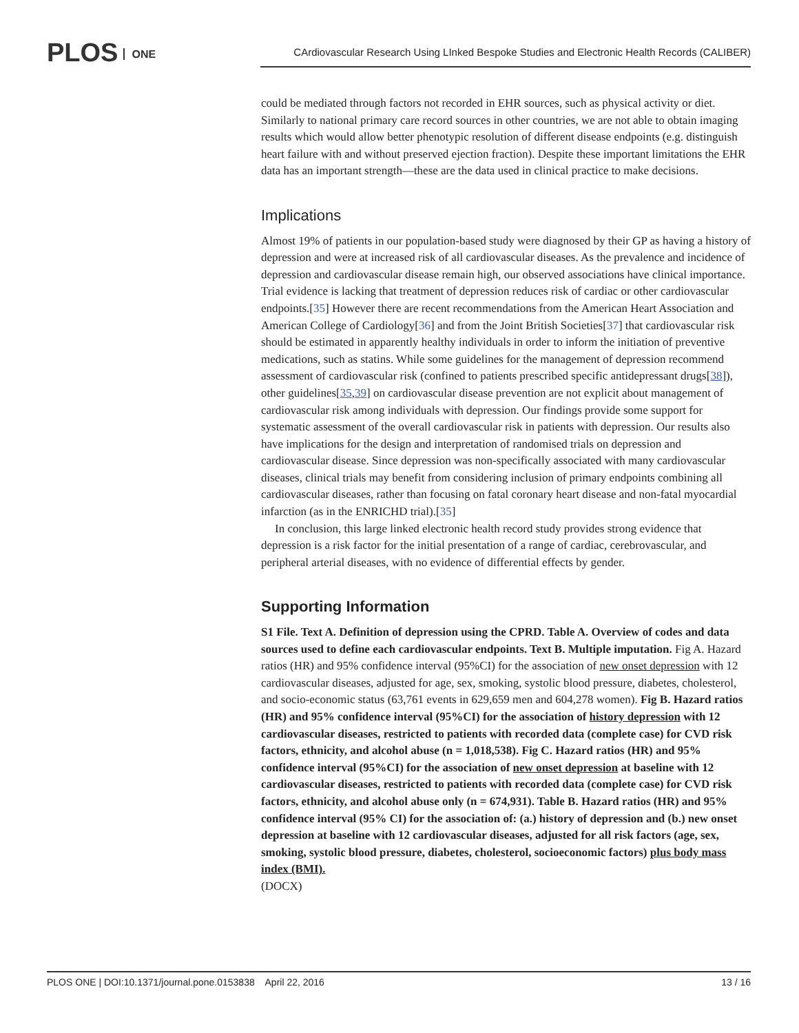PLOS ONE
CArdiovascular Research Using LInked Bespoke Studies and Electronic Health Records (CALIBER)
could be mediated through factors not recorded in EHR sources, such as physical activity or diet. Similarly to national primary care record sources in other countries, we are not able to obtain imaging results which would allow better phenotypic resolution of different disease endpoints (e.g. distinguish heart failure with and without preserved ejection fraction). Despite these important limitations the EHR data has an important strength—these are the data used in clinical practice to make decisions.
Implications
Almost 19% of patients in our population-based study were diagnosed by their GP as having a history of depression and were at increased risk of all cardiovascular diseases. As the prevalence and incidence of depression and cardiovascular disease remain high, our observed associations have clinical importance. Trial evidence is lacking that treatment of depression reduces risk of cardiac or other cardiovascular endpoints.[35] However there are recent recommendations from the American Heart Association and American College of Cardiology[36] and from the Joint British Societies[37] that cardiovascular risk should be estimated in apparently healthy individuals in order to inform the initiation of preventive medications, such as statins. While some guidelines for the management of depression recommend assessment of cardiovascular risk (confined to patients prescribed specific antidepressant drugs[38]), other guidelines[35,39] on cardiovascular disease prevention are not explicit about management of cardiovascular risk among individuals with depression. Our findings provide some support for systematic assessment of the overall cardiovascular risk in patients with depression. Our results also have implications for the design and interpretation of randomised trials on depression and cardiovascular disease. Since depression was non-specifically associated with many cardiovascular diseases, clinical trials may benefit from considering inclusion of primary endpoints combining all cardiovascular diseases, rather than focusing on fatal coronary heart disease and non-fatal myocardial infarction (as in the ENRICHD trial).[35]
In conclusion, this large linked electronic health record study provides strong evidence that depression is a risk factor for the initial presentation of a range of cardiac, cerebrovascular, and peripheral arterial diseases, with no evidence of differential effects by gender.
Supporting Information
S1 File. Text A. Definition of depression using the CPRD. Table A. Overview of codes and data sources used to define each cardiovascular endpoints. Text B. Multiple imputation. Fig A. Hazard ratios (HR) and 95% confidence interval (95%CI) for the association of new onset depression with 12 cardiovascular diseases, adjusted for age, sex, smoking, systolic blood pressure, diabetes, cholesterol, and socio-economic status (63,761 events in 629,659 men and 604,278 women). Fig B. Hazard ratios (HR) and 95% confidence interval (95%CI) for the association of history depression with 12 cardiovascular diseases, restricted to patients with recorded data (complete case) for CVD risk factors, ethnicity, and alcohol abuse (n = 1,018,538). Fig C. Hazard ratios (HR) and 95% confidence interval (95%CI) for the association of new onset depression at baseline with 12 cardiovascular diseases, restricted to patients with recorded data (complete case) for CVD risk factors, ethnicity, and alcohol abuse only (n = 674,931). Table B. Hazard ratios (HR) and 95% confidence interval (95% CI) for the association of: (a.) history of depression and (b.) new onset depression at baseline with 12 cardiovascular diseases, adjusted for all risk factors (age, sex, smoking, systolic blood pressure, diabetes, cholesterol, socioeconomic factors) plus body mass index (BMI).
(DOCX)
PLOS ONE | DOI:10.1371/journal.pone.0153838 April 22, 2016 13 / 16